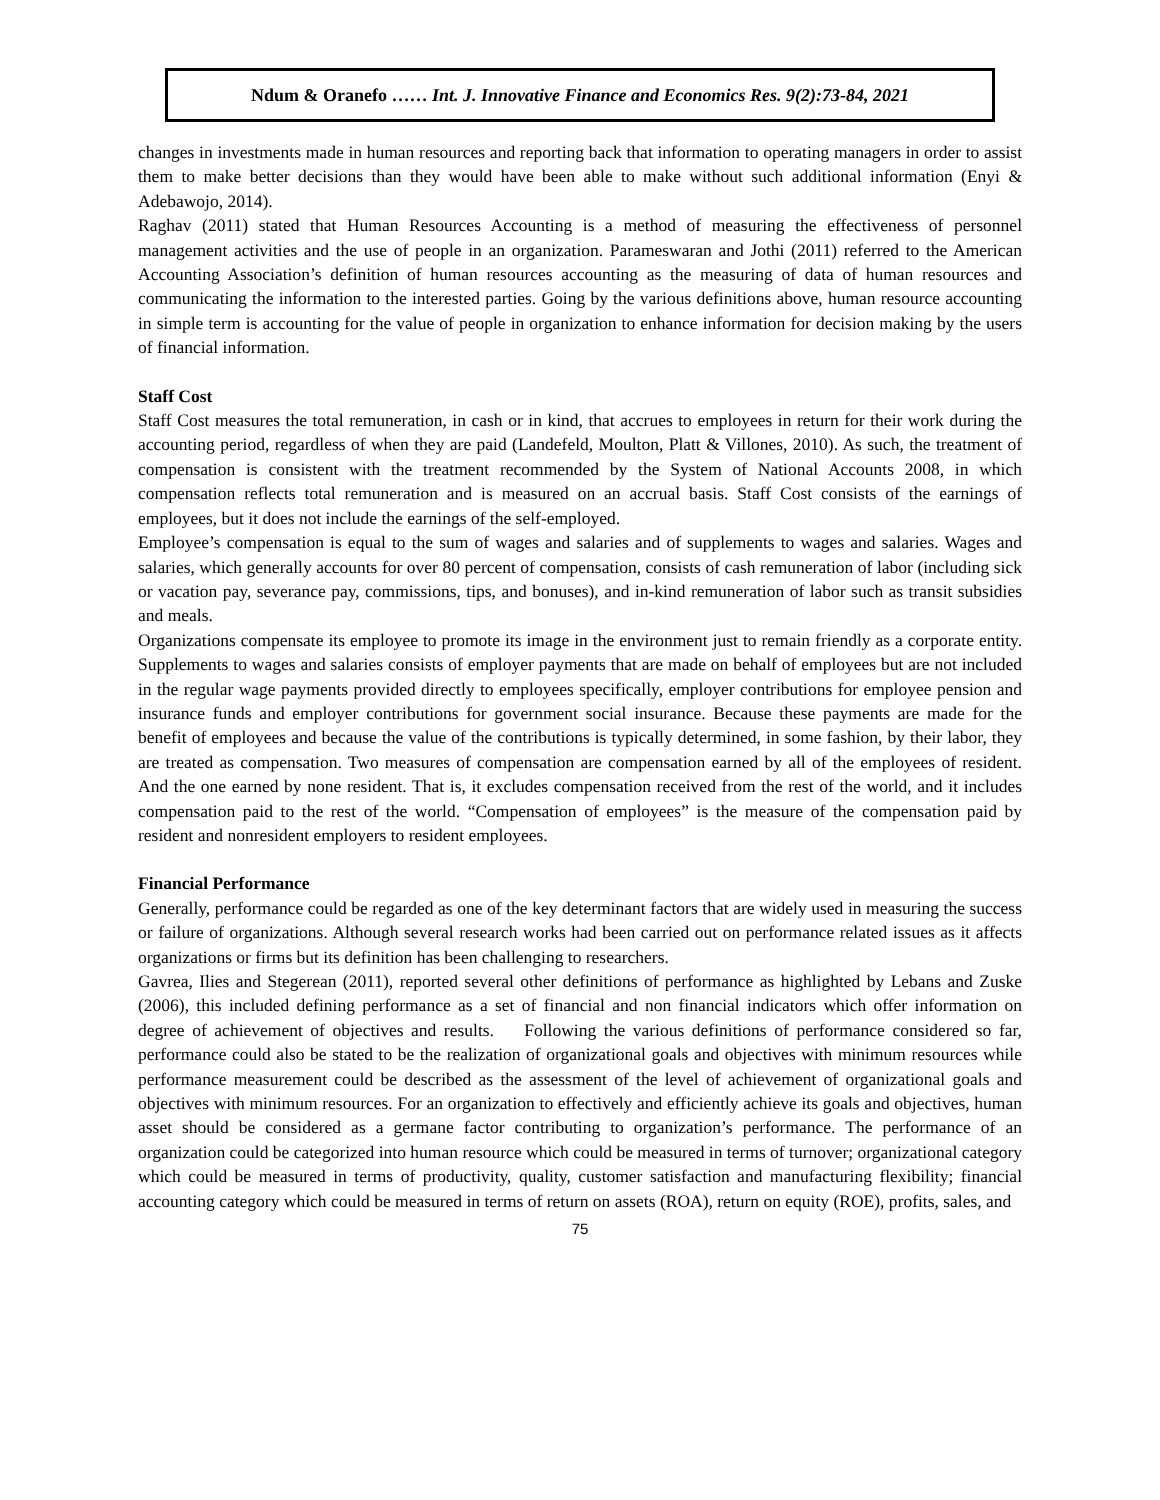Ndum & Oranefo …… Int. J. Innovative Finance and Economics Res. 9(2):73-84, 2021
changes in investments made in human resources and reporting back that information to operating managers in order to assist them to make better decisions than they would have been able to make without such additional information (Enyi & Adebawojo, 2014).
Raghav (2011) stated that Human Resources Accounting is a method of measuring the effectiveness of personnel management activities and the use of people in an organization. Parameswaran and Jothi (2011) referred to the American Accounting Association’s definition of human resources accounting as the measuring of data of human resources and communicating the information to the interested parties. Going by the various definitions above, human resource accounting in simple term is accounting for the value of people in organization to enhance information for decision making by the users of financial information.
Staff Cost
Staff Cost measures the total remuneration, in cash or in kind, that accrues to employees in return for their work during the accounting period, regardless of when they are paid (Landefeld, Moulton, Platt & Villones, 2010). As such, the treatment of compensation is consistent with the treatment recommended by the System of National Accounts 2008, in which compensation reflects total remuneration and is measured on an accrual basis. Staff Cost consists of the earnings of employees, but it does not include the earnings of the self-employed.
Employee’s compensation is equal to the sum of wages and salaries and of supplements to wages and salaries. Wages and salaries, which generally accounts for over 80 percent of compensation, consists of cash remuneration of labor (including sick or vacation pay, severance pay, commissions, tips, and bonuses), and in-kind remuneration of labor such as transit subsidies and meals.
Organizations compensate its employee to promote its image in the environment just to remain friendly as a corporate entity. Supplements to wages and salaries consists of employer payments that are made on behalf of employees but are not included in the regular wage payments provided directly to employees specifically, employer contributions for employee pension and insurance funds and employer contributions for government social insurance. Because these payments are made for the benefit of employees and because the value of the contributions is typically determined, in some fashion, by their labor, they are treated as compensation. Two measures of compensation are compensation earned by all of the employees of resident. And the one earned by none resident. That is, it excludes compensation received from the rest of the world, and it includes compensation paid to the rest of the world. “Compensation of employees” is the measure of the compensation paid by resident and nonresident employers to resident employees.
Financial Performance
Generally, performance could be regarded as one of the key determinant factors that are widely used in measuring the success or failure of organizations. Although several research works had been carried out on performance related issues as it affects organizations or firms but its definition has been challenging to researchers.
Gavrea, Ilies and Stegerean (2011), reported several other definitions of performance as highlighted by Lebans and Zuske (2006), this included defining performance as a set of financial and non financial indicators which offer information on degree of achievement of objectives and results. Following the various definitions of performance considered so far, performance could also be stated to be the realization of organizational goals and objectives with minimum resources while performance measurement could be described as the assessment of the level of achievement of organizational goals and objectives with minimum resources. For an organization to effectively and efficiently achieve its goals and objectives, human asset should be considered as a germane factor contributing to organization’s performance. The performance of an organization could be categorized into human resource which could be measured in terms of turnover; organizational category which could be measured in terms of productivity, quality, customer satisfaction and manufacturing flexibility; financial accounting category which could be measured in terms of return on assets (ROA), return on equity (ROE), profits, sales, and
75